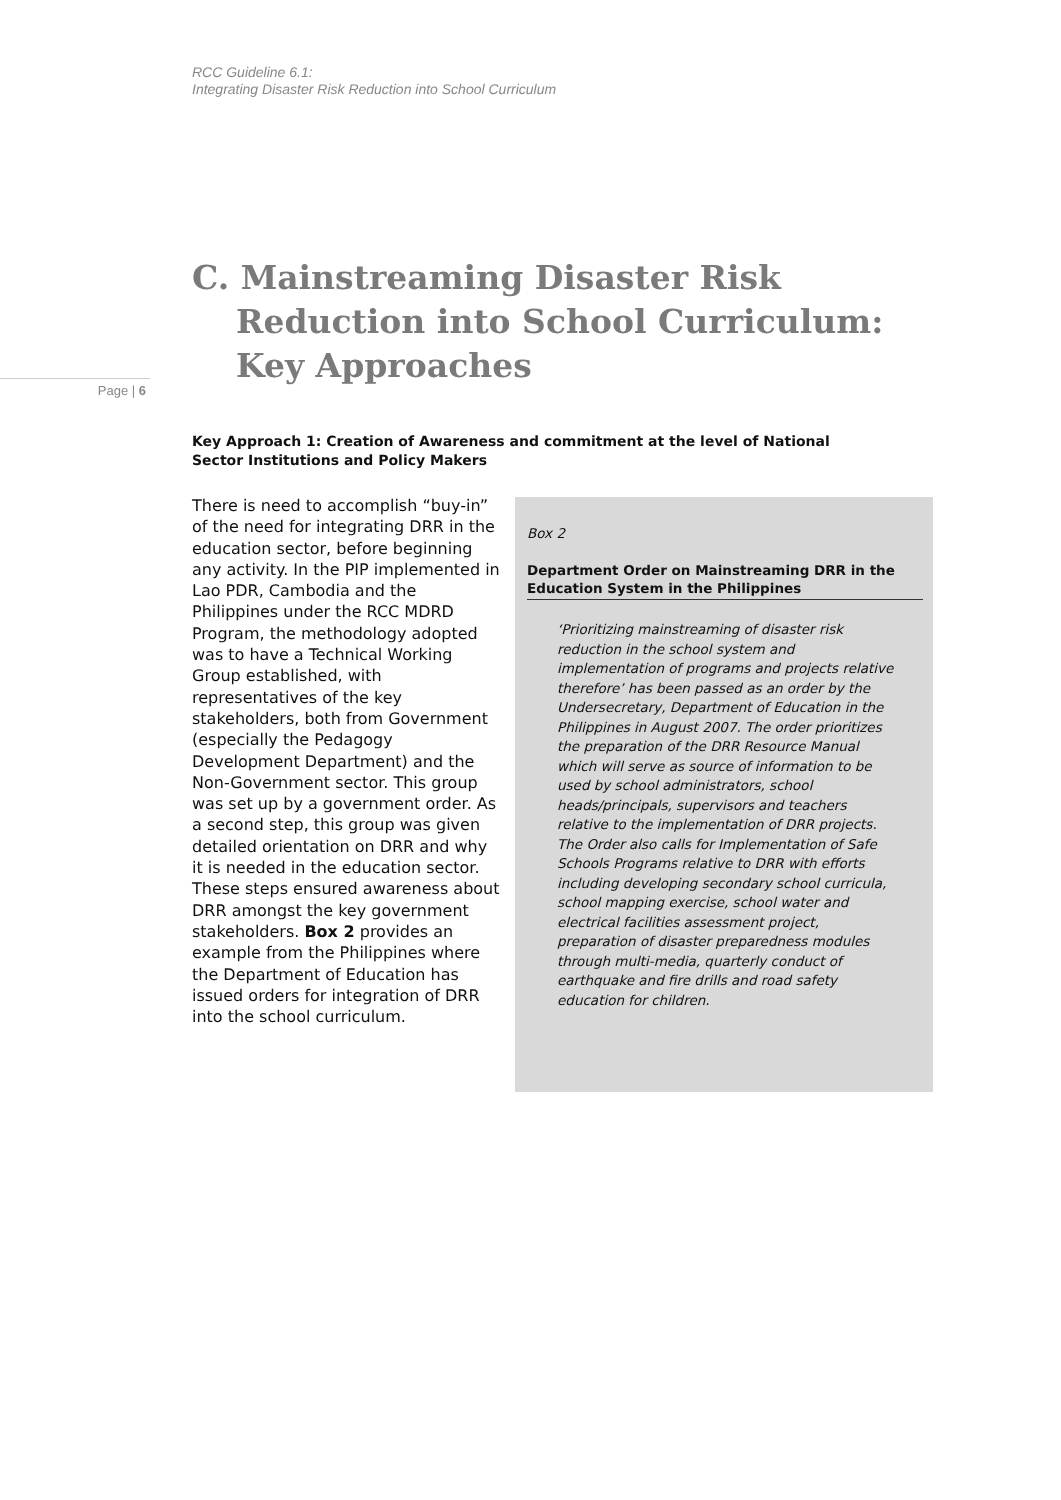RCC Guideline 6.1:
Integrating Disaster Risk Reduction into School Curriculum
C. Mainstreaming Disaster Risk
Reduction into School Curriculum:
Key Approaches
Page | 6
Key Approach 1: Creation of Awareness and commitment at the level of National Sector Institutions and Policy Makers
There is need to accomplish “buy-in” of the need for integrating DRR in the education sector, before beginning any activity. In the PIP implemented in Lao PDR, Cambodia and the Philippines under the RCC MDRD Program, the methodology adopted was to have a Technical Working Group established, with representatives of the key stakeholders, both from Government (especially the Pedagogy Development Department) and the Non-Government sector. This group was set up by a government order. As a second step, this group was given detailed orientation on DRR and why it is needed in the education sector. These steps ensured awareness about DRR amongst the key government stakeholders. Box 2 provides an example from the Philippines where the Department of Education has issued orders for integration of DRR into the school curriculum.
Box 2
Department Order on Mainstreaming DRR in the Education System in the Philippines
‘Prioritizing mainstreaming of disaster risk reduction in the school system and implementation of programs and projects relative therefore’ has been passed as an order by the Undersecretary, Department of Education in the Philippines in August 2007. The order prioritizes the preparation of the DRR Resource Manual which will serve as source of information to be used by school administrators, school heads/principals, supervisors and teachers relative to the implementation of DRR projects. The Order also calls for Implementation of Safe Schools Programs relative to DRR with efforts including developing secondary school curricula, school mapping exercise, school water and electrical facilities assessment project, preparation of disaster preparedness modules through multi-media, quarterly conduct of earthquake and fire drills and road safety education for children.